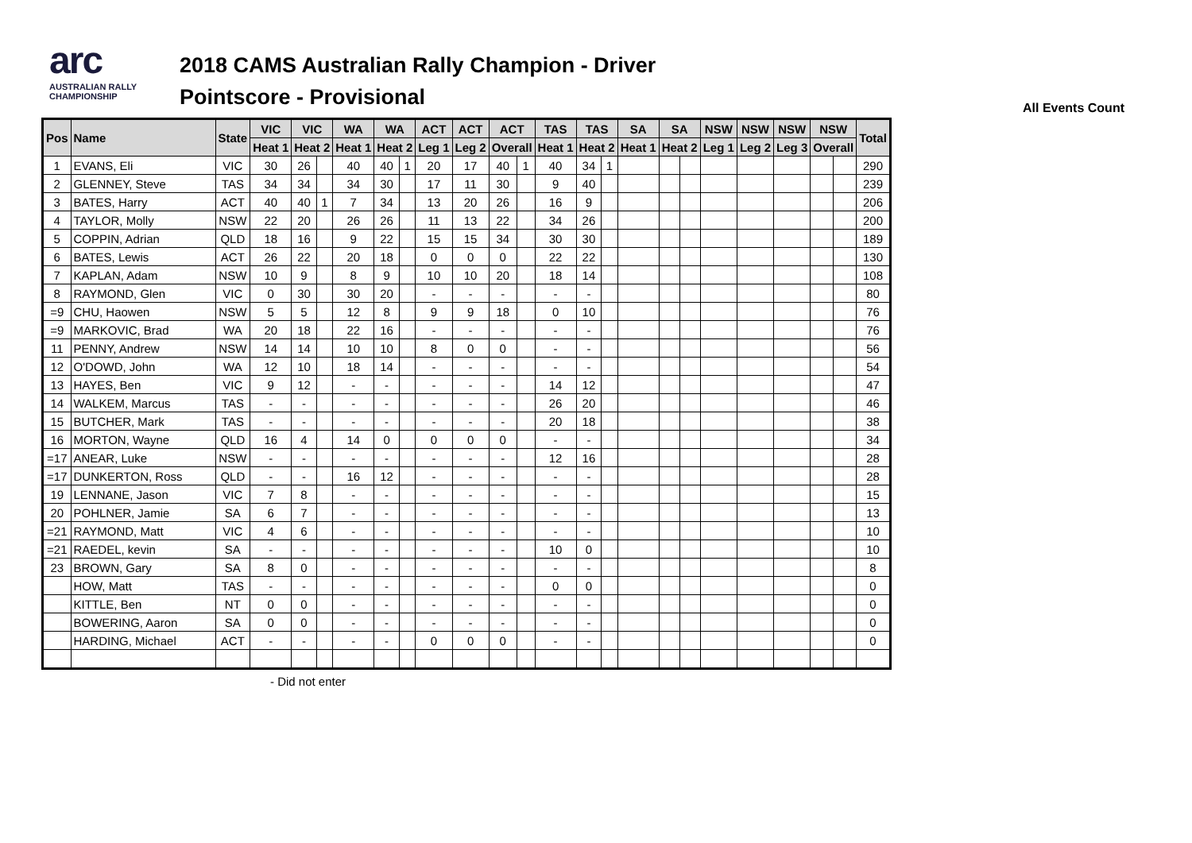arc
AUSTRALIAN RALLY CHAMPIONSHIP
2018 CAMS Australian Rally Champion - Driver
Pointscore - Provisional
All Events Count
| Pos | Name | State | VIC | VIC | | WA | WA | | ACT | ACT | ACT | | TAS | TAS | | SA | SA | | NSW | NSW | NSW | NSW | | Total |
| --- | --- | --- | --- | --- | --- | --- | --- | --- | --- | --- | --- | --- | --- | --- | --- | --- | --- | --- | --- | --- | --- | --- | --- | --- |
| | | | Heat 1 | Heat 2 | | Heat 1 | Heat 2 | | Leg 1 | Leg 2 | Overall | | Heat 1 | Heat 2 | | Heat 1 | Heat 2 | | Leg 1 | Leg 2 | Leg 3 | Overall | | |
| 1 | EVANS, Eli | VIC | 30 | 26 | | 40 | 40 | 1 | 20 | 17 | 40 | 1 | 40 | 34 | 1 | | | | | | | | | 290 |
| 2 | GLENNEY, Steve | TAS | 34 | 34 | | 34 | 30 | | 17 | 11 | 30 | | 9 | 40 | | | | | | | | | | 239 |
| 3 | BATES, Harry | ACT | 40 | 40 | 1 | 7 | 34 | | 13 | 20 | 26 | | 16 | 9 | | | | | | | | | | 206 |
| 4 | TAYLOR, Molly | NSW | 22 | 20 | | 26 | 26 | | 11 | 13 | 22 | | 34 | 26 | | | | | | | | | | 200 |
| 5 | COPPIN, Adrian | QLD | 18 | 16 | | 9 | 22 | | 15 | 15 | 34 | | 30 | 30 | | | | | | | | | | 189 |
| 6 | BATES, Lewis | ACT | 26 | 22 | | 20 | 18 | | 0 | 0 | 0 | | 22 | 22 | | | | | | | | | | 130 |
| 7 | KAPLAN, Adam | NSW | 10 | 9 | | 8 | 9 | | 10 | 10 | 20 | | 18 | 14 | | | | | | | | | | 108 |
| 8 | RAYMOND, Glen | VIC | 0 | 30 | | 30 | 20 | | - | - | - | | - | - | | | | | | | | | | 80 |
| =9 | CHU, Haowen | NSW | 5 | 5 | | 12 | 8 | | 9 | 9 | 18 | | 0 | 10 | | | | | | | | | | 76 |
| =9 | MARKOVIC, Brad | WA | 20 | 18 | | 22 | 16 | | - | - | - | | - | - | | | | | | | | | | 76 |
| 11 | PENNY, Andrew | NSW | 14 | 14 | | 10 | 10 | | 8 | 0 | 0 | | - | - | | | | | | | | | | 56 |
| 12 | O'DOWD, John | WA | 12 | 10 | | 18 | 14 | | - | - | - | | - | - | | | | | | | | | | 54 |
| 13 | HAYES, Ben | VIC | 9 | 12 | | - | - | | - | - | - | | 14 | 12 | | | | | | | | | | 47 |
| 14 | WALKEM, Marcus | TAS | - | - | | - | - | | - | - | - | | 26 | 20 | | | | | | | | | | 46 |
| 15 | BUTCHER, Mark | TAS | - | - | | - | - | | - | - | - | | 20 | 18 | | | | | | | | | | 38 |
| 16 | MORTON, Wayne | QLD | 16 | 4 | | 14 | 0 | | 0 | 0 | 0 | | - | - | | | | | | | | | | 34 |
| =17 | ANEAR, Luke | NSW | - | - | | - | - | | - | - | - | | 12 | 16 | | | | | | | | | | 28 |
| =17 | DUNKERTON, Ross | QLD | - | - | | 16 | 12 | | - | - | - | | - | - | | | | | | | | | | 28 |
| 19 | LENNANE, Jason | VIC | 7 | 8 | | - | - | | - | - | - | | - | - | | | | | | | | | | 15 |
| 20 | POHLNER, Jamie | SA | 6 | 7 | | - | - | | - | - | - | | - | - | | | | | | | | | | 13 |
| =21 | RAYMOND, Matt | VIC | 4 | 6 | | - | - | | - | - | - | | - | - | | | | | | | | | | 10 |
| =21 | RAEDEL, kevin | SA | - | - | | - | - | | - | - | - | | 10 | 0 | | | | | | | | | | 10 |
| 23 | BROWN, Gary | SA | 8 | 0 | | - | - | | - | - | - | | - | - | | | | | | | | | | 8 |
| | HOW, Matt | TAS | - | - | | - | - | | - | - | - | | 0 | 0 | | | | | | | | | | 0 |
| | KITTLE, Ben | NT | 0 | 0 | | - | - | | - | - | - | | - | - | | | | | | | | | | 0 |
| | BOWERING, Aaron | SA | 0 | 0 | | - | - | | - | - | - | | - | - | | | | | | | | | | 0 |
| | HARDING, Michael | ACT | - | - | | - | - | | 0 | 0 | 0 | | - | - | | | | | | | | | | 0 |
- Did not enter